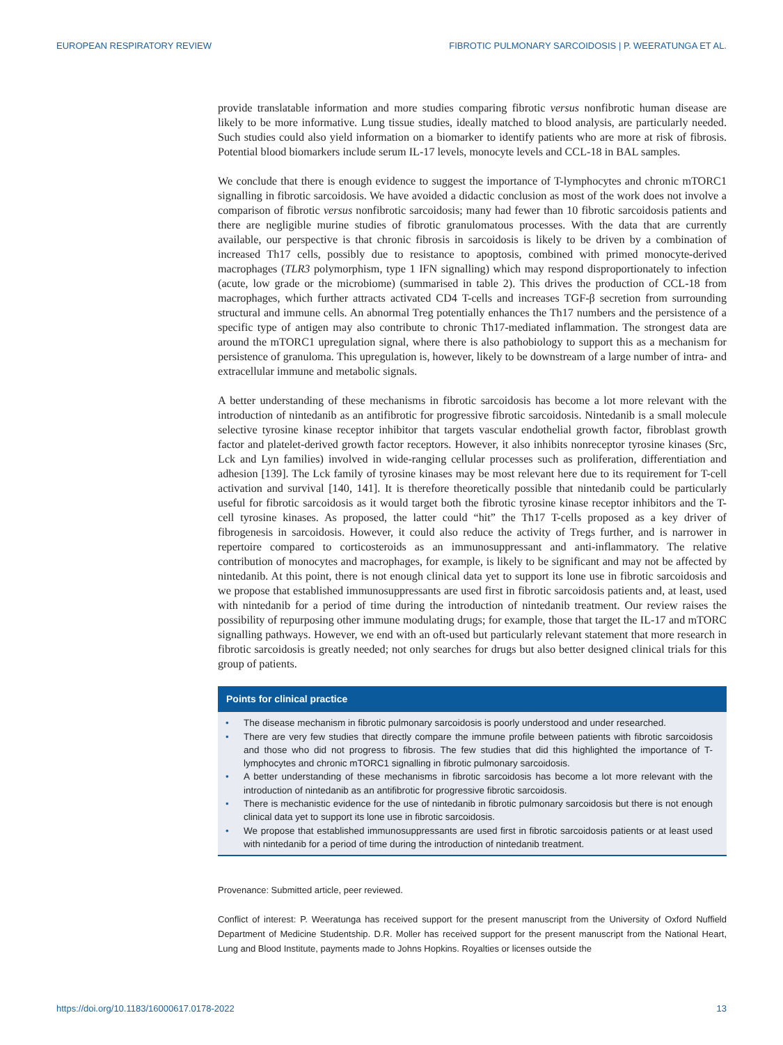EUROPEAN RESPIRATORY REVIEW FIBROTIC PULMONARY SARCOIDOSIS | P. WEERATUNGA ET AL.
provide translatable information and more studies comparing fibrotic versus nonfibrotic human disease are likely to be more informative. Lung tissue studies, ideally matched to blood analysis, are particularly needed. Such studies could also yield information on a biomarker to identify patients who are more at risk of fibrosis. Potential blood biomarkers include serum IL-17 levels, monocyte levels and CCL-18 in BAL samples.
We conclude that there is enough evidence to suggest the importance of T-lymphocytes and chronic mTORC1 signalling in fibrotic sarcoidosis. We have avoided a didactic conclusion as most of the work does not involve a comparison of fibrotic versus nonfibrotic sarcoidosis; many had fewer than 10 fibrotic sarcoidosis patients and there are negligible murine studies of fibrotic granulomatous processes. With the data that are currently available, our perspective is that chronic fibrosis in sarcoidosis is likely to be driven by a combination of increased Th17 cells, possibly due to resistance to apoptosis, combined with primed monocyte-derived macrophages (TLR3 polymorphism, type 1 IFN signalling) which may respond disproportionately to infection (acute, low grade or the microbiome) (summarised in table 2). This drives the production of CCL-18 from macrophages, which further attracts activated CD4 T-cells and increases TGF-β secretion from surrounding structural and immune cells. An abnormal Treg potentially enhances the Th17 numbers and the persistence of a specific type of antigen may also contribute to chronic Th17-mediated inflammation. The strongest data are around the mTORC1 upregulation signal, where there is also pathobiology to support this as a mechanism for persistence of granuloma. This upregulation is, however, likely to be downstream of a large number of intra- and extracellular immune and metabolic signals.
A better understanding of these mechanisms in fibrotic sarcoidosis has become a lot more relevant with the introduction of nintedanib as an antifibrotic for progressive fibrotic sarcoidosis. Nintedanib is a small molecule selective tyrosine kinase receptor inhibitor that targets vascular endothelial growth factor, fibroblast growth factor and platelet-derived growth factor receptors. However, it also inhibits nonreceptor tyrosine kinases (Src, Lck and Lyn families) involved in wide-ranging cellular processes such as proliferation, differentiation and adhesion [139]. The Lck family of tyrosine kinases may be most relevant here due to its requirement for T-cell activation and survival [140, 141]. It is therefore theoretically possible that nintedanib could be particularly useful for fibrotic sarcoidosis as it would target both the fibrotic tyrosine kinase receptor inhibitors and the T-cell tyrosine kinases. As proposed, the latter could “hit” the Th17 T-cells proposed as a key driver of fibrogenesis in sarcoidosis. However, it could also reduce the activity of Tregs further, and is narrower in repertoire compared to corticosteroids as an immunosuppressant and anti-inflammatory. The relative contribution of monocytes and macrophages, for example, is likely to be significant and may not be affected by nintedanib. At this point, there is not enough clinical data yet to support its lone use in fibrotic sarcoidosis and we propose that established immunosuppressants are used first in fibrotic sarcoidosis patients and, at least, used with nintedanib for a period of time during the introduction of nintedanib treatment. Our review raises the possibility of repurposing other immune modulating drugs; for example, those that target the IL-17 and mTORC signalling pathways. However, we end with an oft-used but particularly relevant statement that more research in fibrotic sarcoidosis is greatly needed; not only searches for drugs but also better designed clinical trials for this group of patients.
Points for clinical practice
• The disease mechanism in fibrotic pulmonary sarcoidosis is poorly understood and under researched.
• There are very few studies that directly compare the immune profile between patients with fibrotic sarcoidosis and those who did not progress to fibrosis. The few studies that did this highlighted the importance of T-lymphocytes and chronic mTORC1 signalling in fibrotic pulmonary sarcoidosis.
• A better understanding of these mechanisms in fibrotic sarcoidosis has become a lot more relevant with the introduction of nintedanib as an antifibrotic for progressive fibrotic sarcoidosis.
• There is mechanistic evidence for the use of nintedanib in fibrotic pulmonary sarcoidosis but there is not enough clinical data yet to support its lone use in fibrotic sarcoidosis.
• We propose that established immunosuppressants are used first in fibrotic sarcoidosis patients or at least used with nintedanib for a period of time during the introduction of nintedanib treatment.
Provenance: Submitted article, peer reviewed.
Conflict of interest: P. Weeratunga has received support for the present manuscript from the University of Oxford Nuffield Department of Medicine Studentship. D.R. Moller has received support for the present manuscript from the National Heart, Lung and Blood Institute, payments made to Johns Hopkins. Royalties or licenses outside the
https://doi.org/10.1183/16000617.0178-2022 13